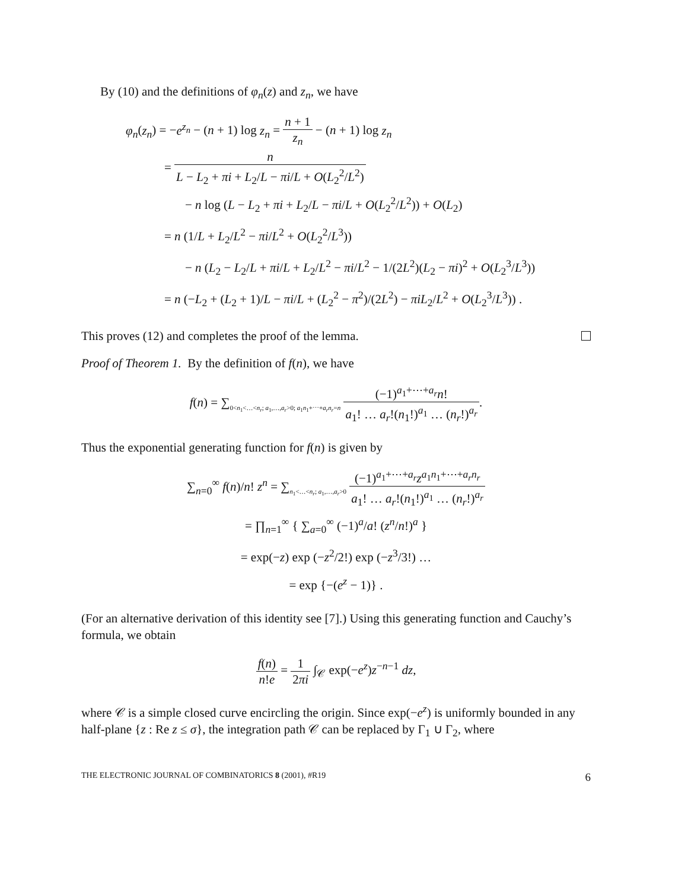By (10) and the definitions of φ<sub>n</sub>(z) and z<sub>n</sub>, we have
φ<sub>n</sub>(z<sub>n</sub>) = −e<sup>z<sub>n</sub></sup> − (n + 1) log z<sub>n</sub> = n + 1 z<sub>n</sub> − (n + 1) log z<sub>n</sub>
= n L − L<sub>2</sub> + πi + L<sub>2</sub>/L − πi/L + O(L<sub>2</sub><sup>2</sup>/L<sup>2</sup>)
− n log (L − L<sub>2</sub> + πi + L<sub>2</sub>/L − πi/L + O(L<sub>2</sub><sup>2</sup>/L<sup>2</sup>)) + O(L<sub>2</sub>)
= n (1/L + L<sub>2</sub>/L<sup>2</sup> − πi/L<sup>2</sup> + O(L<sub>2</sub><sup>2</sup>/L<sup>3</sup>))
− n (L<sub>2</sub> − L<sub>2</sub>/L + πi/L + L<sub>2</sub>/L<sup>2</sup> − πi/L<sup>2</sup> − 1/(2L<sup>2</sup>)(L<sub>2</sub> − πi)<sup>2</sup> + O(L<sub>2</sub><sup>3</sup>/L<sup>3</sup>))
= n (−L<sub>2</sub> + (L<sub>2</sub> + 1)/L − πi/L + (L<sub>2</sub><sup>2</sup> − π<sup>2</sup>)/(2L<sup>2</sup>) − πiL<sub>2</sub>/L<sup>2</sup> + O(L<sub>2</sub><sup>3</sup>/L<sup>3</sup>)) .
This proves (12) and completes the proof of the lemma.
Proof of Theorem 1. By the definition of f(n), we have
f(n) = ∑<sub>0<n<sub>1</sub><…<n<sub>r</sub>; a<sub>1</sub>,…,a<sub>r</sub>>0; a<sub>1</sub>n<sub>1</sub>+⋯+a<sub>r</sub>n<sub>r</sub>=n</sub> (−1)<sup>a<sub>1</sub>+⋯+a<sub>r</sub></sup>n! a<sub>1</sub>! … a<sub>r</sub>!(n<sub>1</sub>!)<sup>a<sub>1</sub></sup> … (n<sub>r</sub>!)<sup>a<sub>r</sub></sup>.
Thus the exponential generating function for f(n) is given by
∑<sub>n=0</sub><sup>∞</sup> f(n)/n! z<sup>n</sup> = ∑<sub>n<sub>1</sub><…<n<sub>r</sub>; a<sub>1</sub>,…,a<sub>r</sub>>0</sub> (−1)<sup>a<sub>1</sub>+⋯+a<sub>r</sub></sup>z<sup>a<sub>1</sub>n<sub>1</sub>+⋯+a<sub>r</sub>n<sub>r</sub></sup> a<sub>1</sub>! … a<sub>r</sub>!(n<sub>1</sub>!)<sup>a<sub>1</sub></sup> … (n<sub>r</sub>!)<sup>a<sub>r</sub></sup>
= ∏<sub>n=1</sub><sup>∞</sup> { ∑<sub>a=0</sub><sup>∞</sup> (−1)<sup>a</sup>/a! (z<sup>n</sup>/n!)<sup>a</sup> }
= exp(−z) exp (−z<sup>2</sup>/2!) exp (−z<sup>3</sup>/3!) …
= exp {−(e<sup>z</sup> − 1)} .
(For an alternative derivation of this identity see [7].) Using this generating function and Cauchy’s formula, we obtain
f(n) n!e = 1 2πi ∫<sub>𝒞</sub> exp(−e<sup>z</sup>)z<sup>−n−1</sup> dz,
where 𝒞 is a simple closed curve encircling the origin. Since exp(−e<sup>z</sup>) is uniformly bounded in any half-plane {z : Re z ≤ σ}, the integration path 𝒞 can be replaced by Γ<sub>1</sub> ∪ Γ<sub>2</sub>, where
THE ELECTRONIC JOURNAL OF COMBINATORICS 8 (2001), #R19 6